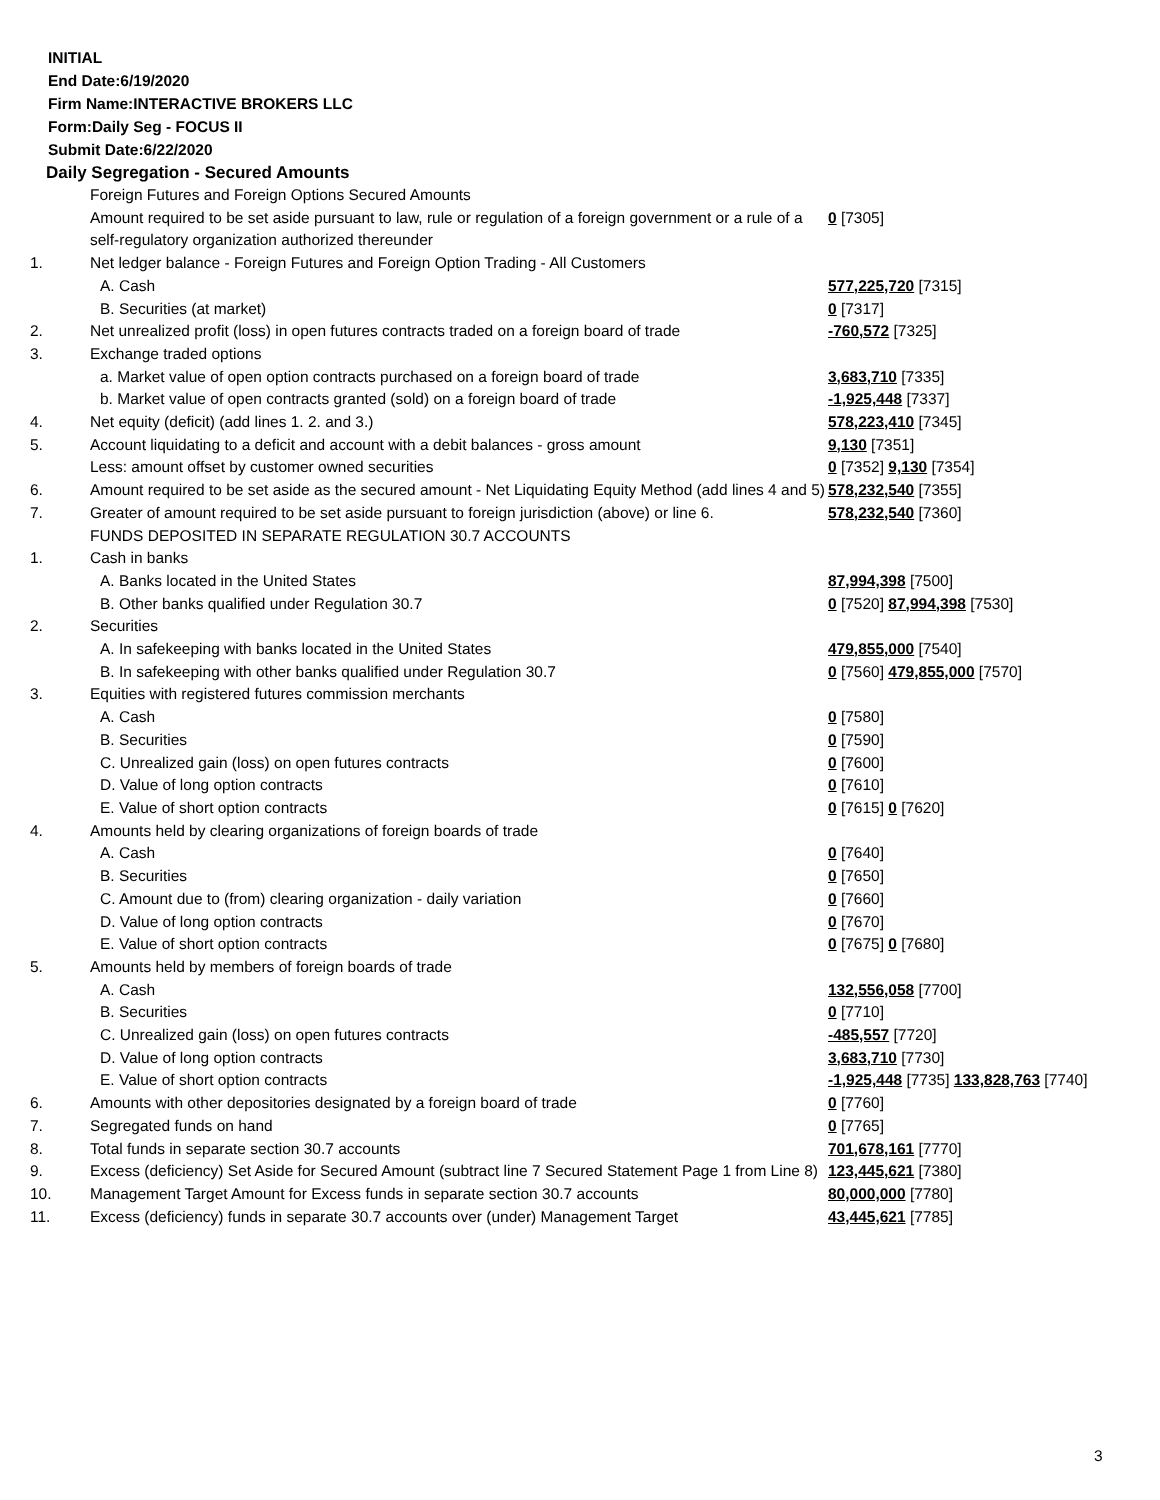INITIAL
End Date:6/19/2020
Firm Name:INTERACTIVE BROKERS LLC
Form:Daily Seg - FOCUS II
Submit Date:6/22/2020
Daily Segregation - Secured Amounts
| | Foreign Futures and Foreign Options Secured Amounts | |
| | Amount required to be set aside pursuant to law, rule or regulation of a foreign government or a rule of a self-regulatory organization authorized thereunder | 0 [7305] |
| 1. | Net ledger balance - Foreign Futures and Foreign Option Trading - All Customers | |
| | A. Cash | 577,225,720 [7315] |
| | B. Securities (at market) | 0 [7317] |
| 2. | Net unrealized profit (loss) in open futures contracts traded on a foreign board of trade | -760,572 [7325] |
| 3. | Exchange traded options | |
| | a. Market value of open option contracts purchased on a foreign board of trade | 3,683,710 [7335] |
| | b. Market value of open contracts granted (sold) on a foreign board of trade | -1,925,448 [7337] |
| 4. | Net equity (deficit) (add lines 1. 2. and 3.) | 578,223,410 [7345] |
| 5. | Account liquidating to a deficit and account with a debit balances - gross amount | 9,130 [7351] |
| | Less: amount offset by customer owned securities | 0 [7352] 9,130 [7354] |
| 6. | Amount required to be set aside as the secured amount - Net Liquidating Equity Method (add lines 4 and 5) | 578,232,540 [7355] |
| 7. | Greater of amount required to be set aside pursuant to foreign jurisdiction (above) or line 6. | 578,232,540 [7360] |
| | FUNDS DEPOSITED IN SEPARATE REGULATION 30.7 ACCOUNTS | |
| 1. | Cash in banks | |
| | A. Banks located in the United States | 87,994,398 [7500] |
| | B. Other banks qualified under Regulation 30.7 | 0 [7520] 87,994,398 [7530] |
| 2. | Securities | |
| | A. In safekeeping with banks located in the United States | 479,855,000 [7540] |
| | B. In safekeeping with other banks qualified under Regulation 30.7 | 0 [7560] 479,855,000 [7570] |
| 3. | Equities with registered futures commission merchants | |
| | A. Cash | 0 [7580] |
| | B. Securities | 0 [7590] |
| | C. Unrealized gain (loss) on open futures contracts | 0 [7600] |
| | D. Value of long option contracts | 0 [7610] |
| | E. Value of short option contracts | 0 [7615] 0 [7620] |
| 4. | Amounts held by clearing organizations of foreign boards of trade | |
| | A. Cash | 0 [7640] |
| | B. Securities | 0 [7650] |
| | C. Amount due to (from) clearing organization - daily variation | 0 [7660] |
| | D. Value of long option contracts | 0 [7670] |
| | E. Value of short option contracts | 0 [7675] 0 [7680] |
| 5. | Amounts held by members of foreign boards of trade | |
| | A. Cash | 132,556,058 [7700] |
| | B. Securities | 0 [7710] |
| | C. Unrealized gain (loss) on open futures contracts | -485,557 [7720] |
| | D. Value of long option contracts | 3,683,710 [7730] |
| | E. Value of short option contracts | -1,925,448 [7735] 133,828,763 [7740] |
| 6. | Amounts with other depositories designated by a foreign board of trade | 0 [7760] |
| 7. | Segregated funds on hand | 0 [7765] |
| 8. | Total funds in separate section 30.7 accounts | 701,678,161 [7770] |
| 9. | Excess (deficiency) Set Aside for Secured Amount (subtract line 7 Secured Statement Page 1 from Line 8) | 123,445,621 [7380] |
| 10. | Management Target Amount for Excess funds in separate section 30.7 accounts | 80,000,000 [7780] |
| 11. | Excess (deficiency) funds in separate 30.7 accounts over (under) Management Target | 43,445,621 [7785] |
3